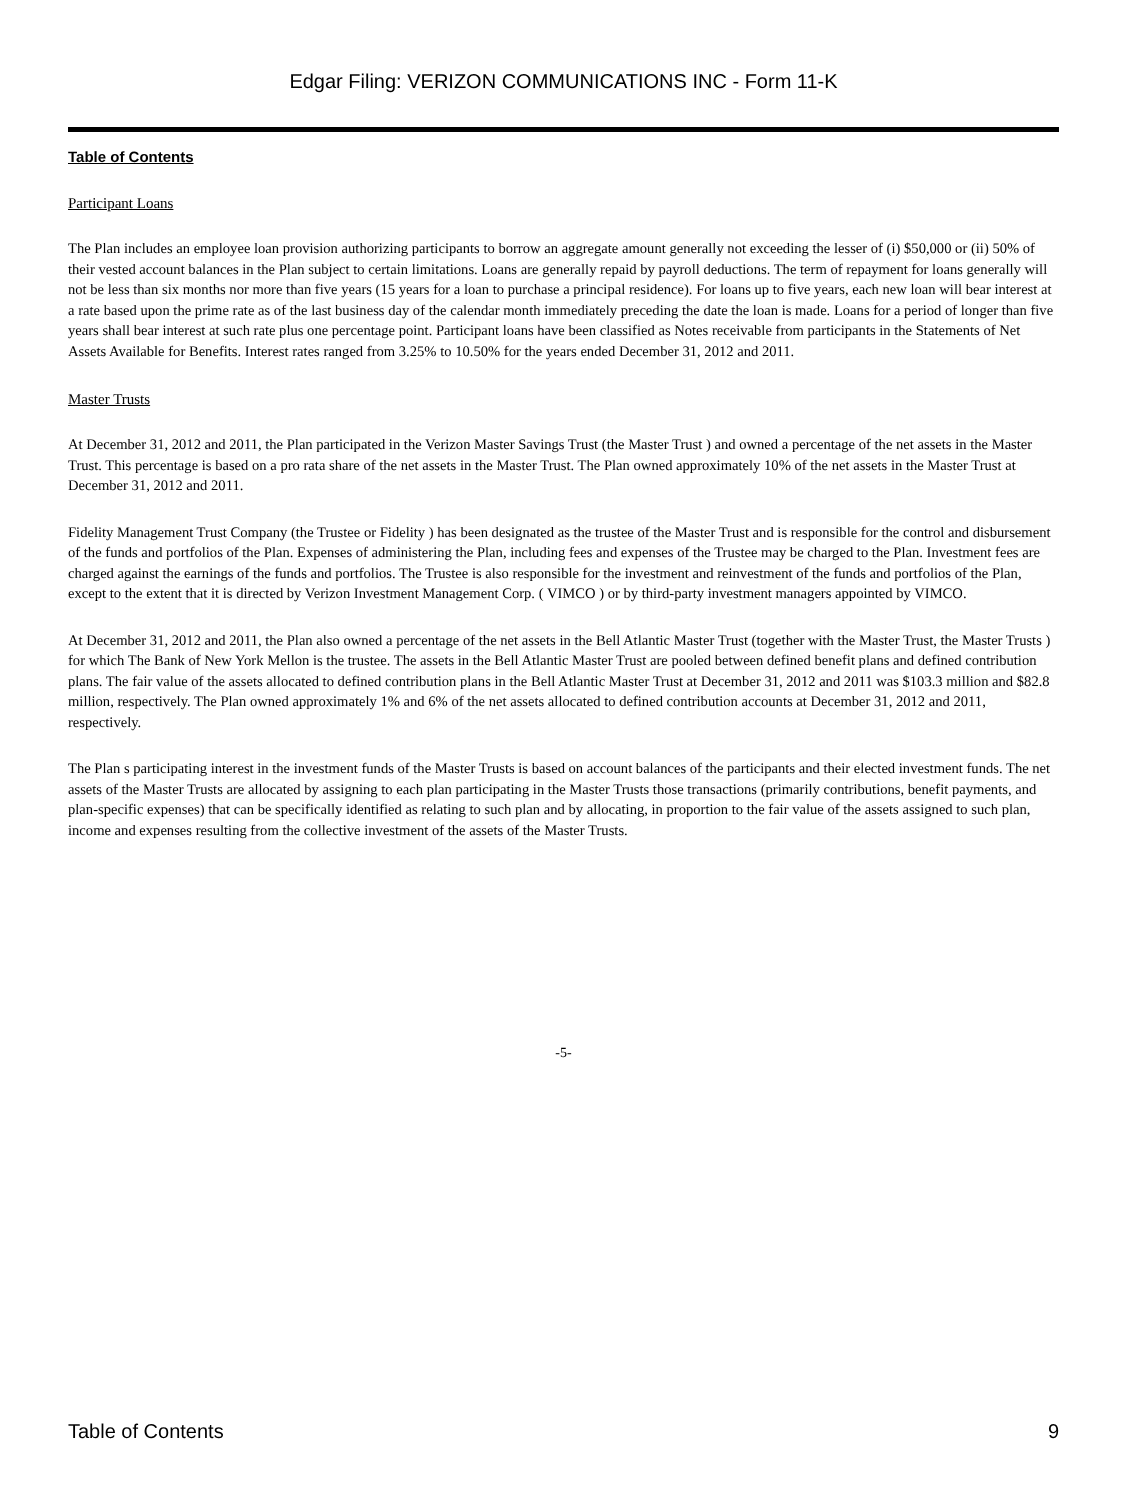Edgar Filing: VERIZON COMMUNICATIONS INC - Form 11-K
Table of Contents
Participant Loans
The Plan includes an employee loan provision authorizing participants to borrow an aggregate amount generally not exceeding the lesser of (i) $50,000 or (ii) 50% of their vested account balances in the Plan subject to certain limitations. Loans are generally repaid by payroll deductions. The term of repayment for loans generally will not be less than six months nor more than five years (15 years for a loan to purchase a principal residence). For loans up to five years, each new loan will bear interest at a rate based upon the prime rate as of the last business day of the calendar month immediately preceding the date the loan is made. Loans for a period of longer than five years shall bear interest at such rate plus one percentage point. Participant loans have been classified as Notes receivable from participants in the Statements of Net Assets Available for Benefits. Interest rates ranged from 3.25% to 10.50% for the years ended December 31, 2012 and 2011.
Master Trusts
At December 31, 2012 and 2011, the Plan participated in the Verizon Master Savings Trust (the Master Trust ) and owned a percentage of the net assets in the Master Trust. This percentage is based on a pro rata share of the net assets in the Master Trust. The Plan owned approximately 10% of the net assets in the Master Trust at December 31, 2012 and 2011.
Fidelity Management Trust Company (the Trustee or Fidelity ) has been designated as the trustee of the Master Trust and is responsible for the control and disbursement of the funds and portfolios of the Plan. Expenses of administering the Plan, including fees and expenses of the Trustee may be charged to the Plan. Investment fees are charged against the earnings of the funds and portfolios. The Trustee is also responsible for the investment and reinvestment of the funds and portfolios of the Plan, except to the extent that it is directed by Verizon Investment Management Corp. ( VIMCO ) or by third-party investment managers appointed by VIMCO.
At December 31, 2012 and 2011, the Plan also owned a percentage of the net assets in the Bell Atlantic Master Trust (together with the Master Trust, the Master Trusts ) for which The Bank of New York Mellon is the trustee. The assets in the Bell Atlantic Master Trust are pooled between defined benefit plans and defined contribution plans. The fair value of the assets allocated to defined contribution plans in the Bell Atlantic Master Trust at December 31, 2012 and 2011 was $103.3 million and $82.8 million, respectively. The Plan owned approximately 1% and 6% of the net assets allocated to defined contribution accounts at December 31, 2012 and 2011, respectively.
The Plan s participating interest in the investment funds of the Master Trusts is based on account balances of the participants and their elected investment funds. The net assets of the Master Trusts are allocated by assigning to each plan participating in the Master Trusts those transactions (primarily contributions, benefit payments, and plan-specific expenses) that can be specifically identified as relating to such plan and by allocating, in proportion to the fair value of the assets assigned to such plan, income and expenses resulting from the collective investment of the assets of the Master Trusts.
-5-
Table of Contents 9